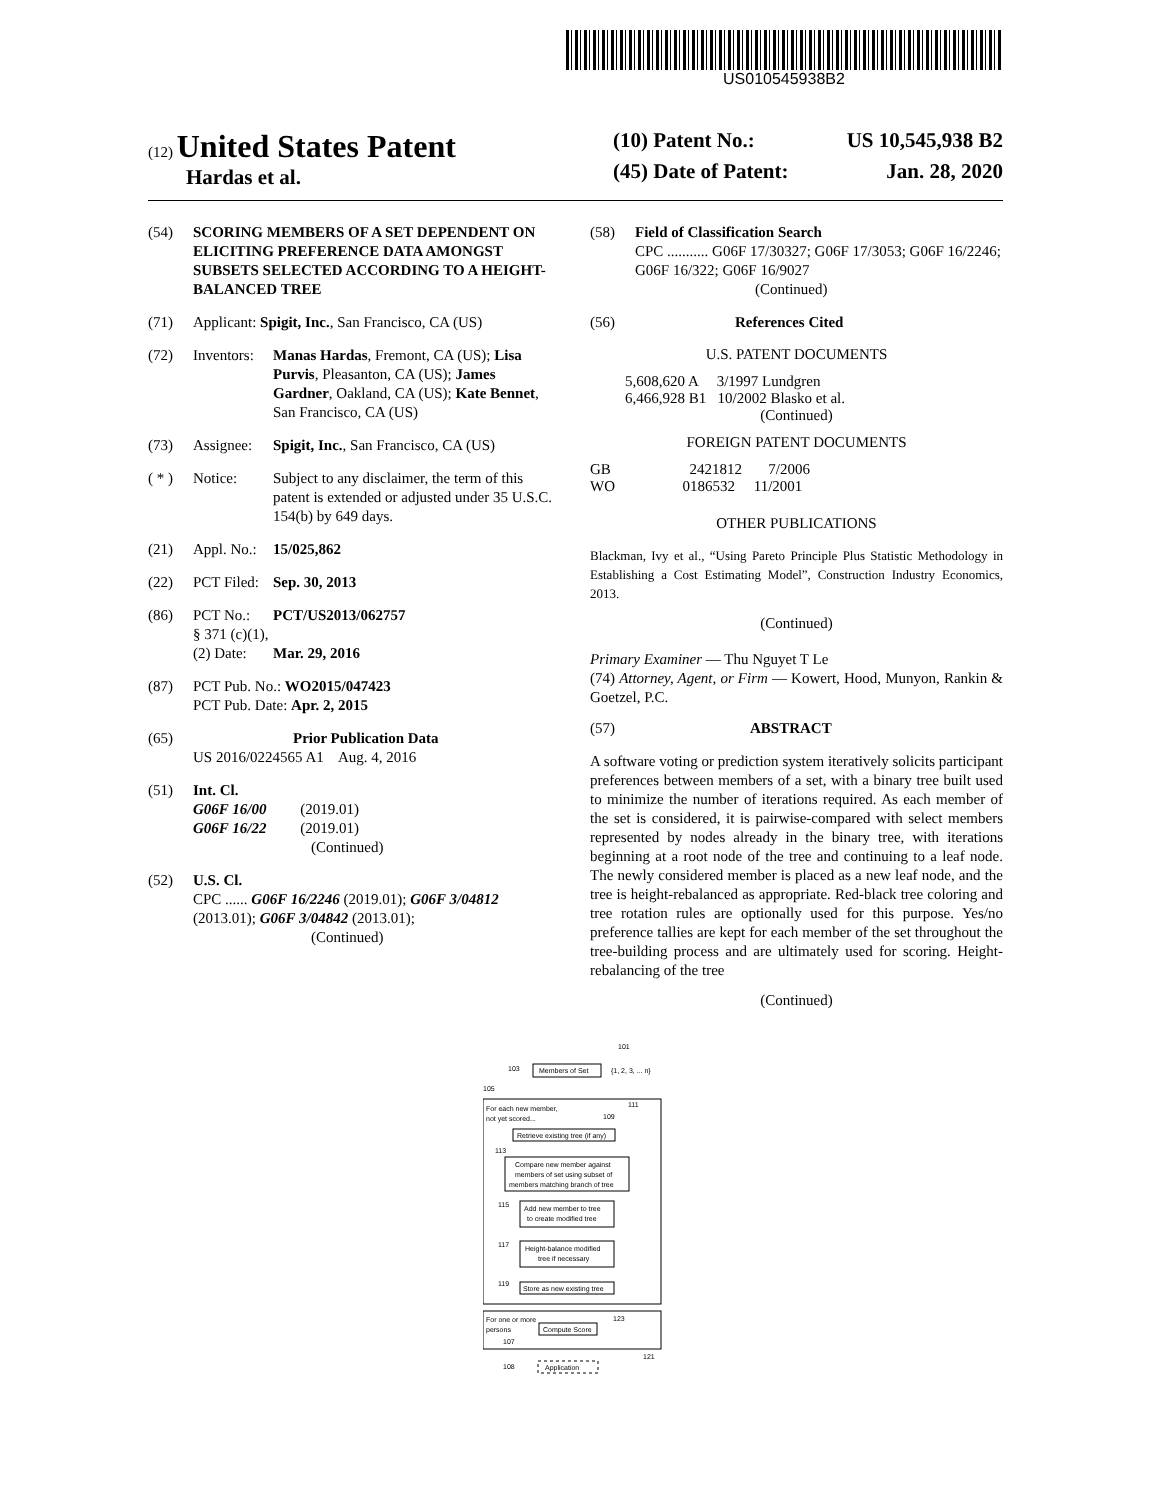US010545938B2
(12) United States Patent
Hardas et al.
(10) Patent No.: US 10,545,938 B2
(45) Date of Patent: Jan. 28, 2020
(54) SCORING MEMBERS OF A SET DEPENDENT ON ELICITING PREFERENCE DATA AMONGST SUBSETS SELECTED ACCORDING TO A HEIGHT-BALANCED TREE
(71) Applicant: Spigit, Inc., San Francisco, CA (US)
(72) Inventors: Manas Hardas, Fremont, CA (US); Lisa Purvis, Pleasanton, CA (US); James Gardner, Oakland, CA (US); Kate Bennet, San Francisco, CA (US)
(73) Assignee: Spigit, Inc., San Francisco, CA (US)
( * ) Notice: Subject to any disclaimer, the term of this patent is extended or adjusted under 35 U.S.C. 154(b) by 649 days.
(21) Appl. No.: 15/025,862
(22) PCT Filed: Sep. 30, 2013
(86) PCT No.:
§ 371 (c)(1),
(2) Date: PCT/US2013/062757
Mar. 29, 2016
(87) PCT Pub. No.: WO2015/047423
PCT Pub. Date: Apr. 2, 2015
(65) Prior Publication Data
US 2016/0224565 A1 Aug. 4, 2016
(51) Int. Cl.
G06F 16/00 (2019.01)
G06F 16/22 (2019.01)
(Continued)
(52) U.S. Cl.
CPC ...... G06F 16/2246 (2019.01); G06F 3/04812 (2013.01); G06F 3/04842 (2013.01);
(Continued)
(58) Field of Classification Search
CPC ........... G06F 17/30327; G06F 17/3053; G06F 16/2246; G06F 16/322; G06F 16/9027
(Continued)
(56) References Cited
U.S. PATENT DOCUMENTS
5,608,620 A 3/1997 Lundgren
6,466,928 B1 10/2002 Blasko et al.
(Continued)
FOREIGN PATENT DOCUMENTS
GB 2421812 7/2006
WO 0186532 11/2001
OTHER PUBLICATIONS
Blackman, Ivy et al., “Using Pareto Principle Plus Statistic Methodology in Establishing a Cost Estimating Model”, Construction Industry Economics, 2013.
(Continued)
Primary Examiner — Thu Nguyet T Le
(74) Attorney, Agent, or Firm — Kowert, Hood, Munyon, Rankin & Goetzel, P.C.
(57) ABSTRACT
A software voting or prediction system iteratively solicits participant preferences between members of a set, with a binary tree built used to minimize the number of iterations required. As each member of the set is considered, it is pairwise-compared with select members represented by nodes already in the binary tree, with iterations beginning at a root node of the tree and continuing to a leaf node. The newly considered member is placed as a new leaf node, and the tree is height-rebalanced as appropriate. Red-black tree coloring and tree rotation rules are optionally used for this purpose. Yes/no preference tallies are kept for each member of the set throughout the tree-building process and are ultimately used for scoring. Height-rebalancing of the tree
(Continued)
101
103
Members of Set
{1, 2, 3, ... n}
105
For each new member,
not yet scored...
111
109
Retrieve existing tree (if any)
113
Compare new member against
members of set using subset of
members matching branch of tree
115
Add new member to tree
to create modified tree
117
Height-balance modified
tree if necessary
119
Store as new existing tree
For one or more
persons
107
Compute Score
123
121
108
Application